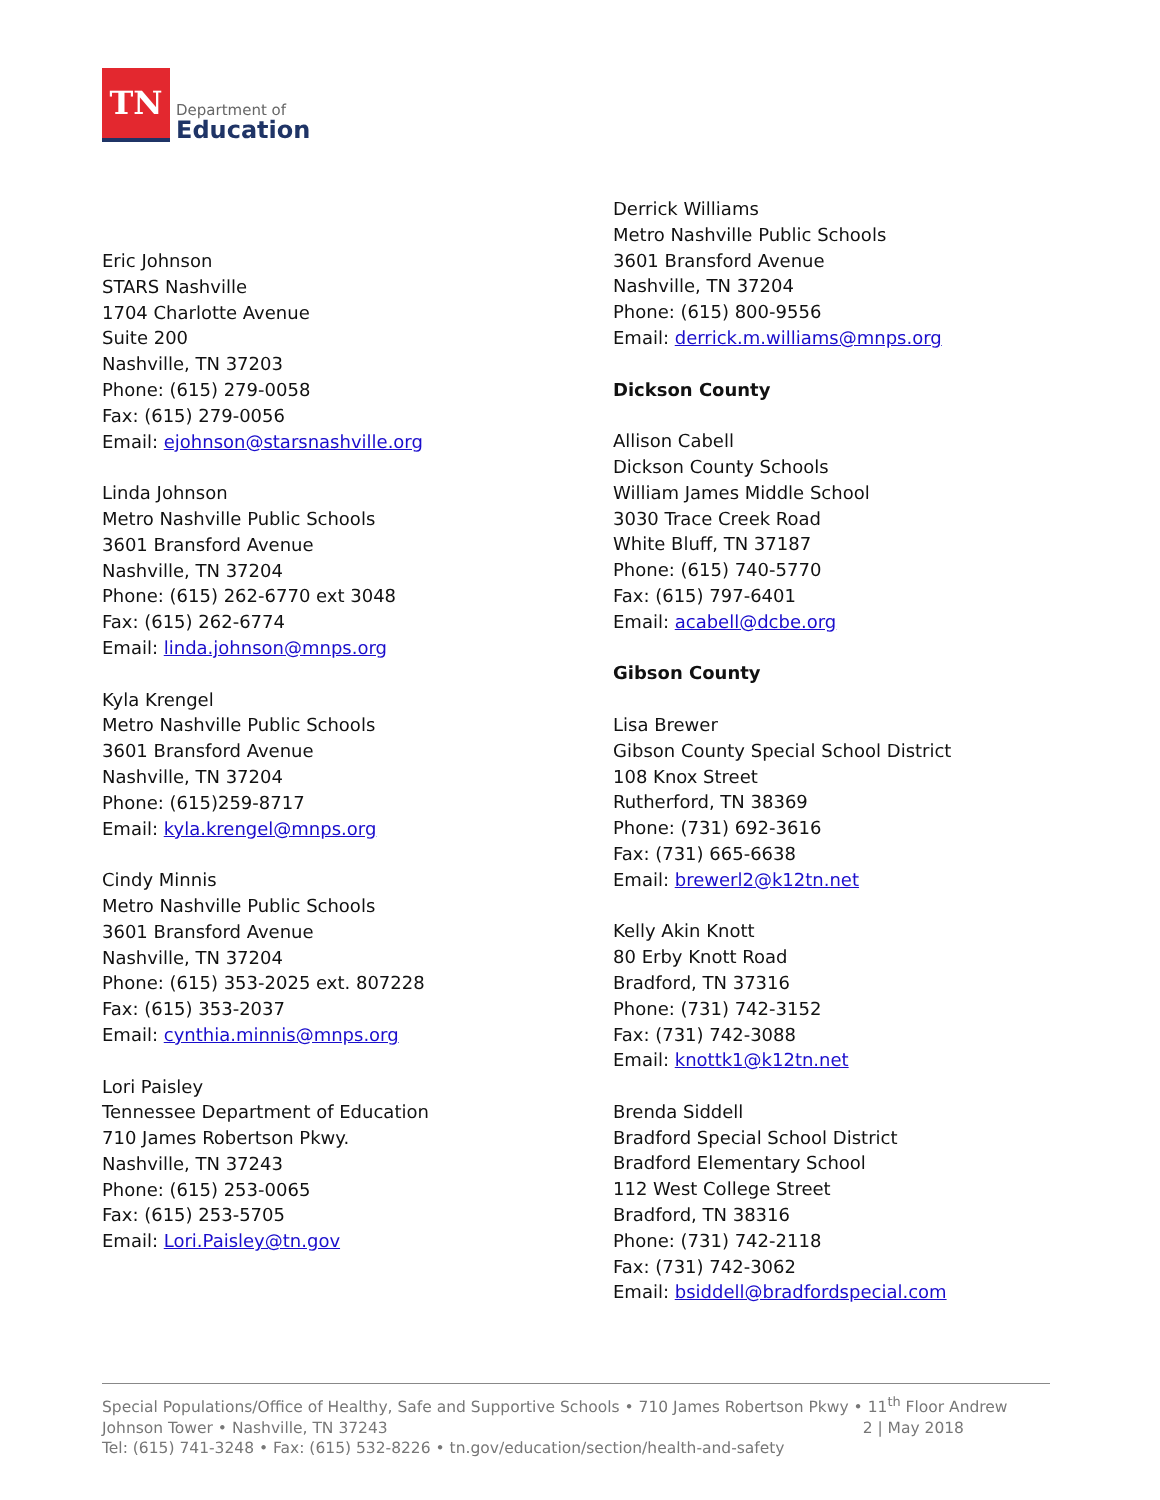TN
Department of
Education
Eric Johnson
STARS Nashville
1704 Charlotte Avenue
Suite 200
Nashville, TN 37203
Phone: (615) 279-0058
Fax: (615) 279-0056
Email: ejohnson@starsnashville.org
Linda Johnson
Metro Nashville Public Schools
3601 Bransford Avenue
Nashville, TN 37204
Phone: (615) 262-6770 ext 3048
Fax: (615) 262-6774
Email: linda.johnson@mnps.org
Kyla Krengel
Metro Nashville Public Schools
3601 Bransford Avenue
Nashville, TN 37204
Phone: (615)259-8717
Email: kyla.krengel@mnps.org
Cindy Minnis
Metro Nashville Public Schools
3601 Bransford Avenue
Nashville, TN 37204
Phone: (615) 353-2025 ext. 807228
Fax: (615) 353-2037
Email: cynthia.minnis@mnps.org
Lori Paisley
Tennessee Department of Education
710 James Robertson Pkwy.
Nashville, TN 37243
Phone: (615) 253-0065
Fax: (615) 253-5705
Email: Lori.Paisley@tn.gov
Derrick Williams
Metro Nashville Public Schools
3601 Bransford Avenue
Nashville, TN 37204
Phone: (615) 800-9556
Email: derrick.m.williams@mnps.org
Dickson County
Allison Cabell
Dickson County Schools
William James Middle School
3030 Trace Creek Road
White Bluff, TN 37187
Phone: (615) 740-5770
Fax: (615) 797-6401
Email: acabell@dcbe.org
Gibson County
Lisa Brewer
Gibson County Special School District
108 Knox Street
Rutherford, TN 38369
Phone: (731) 692-3616
Fax: (731) 665-6638
Email: brewerl2@k12tn.net
Kelly Akin Knott
80 Erby Knott Road
Bradford, TN 37316
Phone: (731) 742-3152
Fax: (731) 742-3088
Email: knottk1@k12tn.net
Brenda Siddell
Bradford Special School District
Bradford Elementary School
112 West College Street
Bradford, TN 38316
Phone: (731) 742-2118
Fax: (731) 742-3062
Email: bsiddell@bradfordspecial.com
Special Populations/Office of Healthy, Safe and Supportive Schools • 710 James Robertson Pkwy • 11<sup>th</sup> Floor Andrew Johnson Tower • Nashville, TN 37243 2 | May 2018
Tel: (615) 741-3248 • Fax: (615) 532-8226 • tn.gov/education/section/health-and-safety